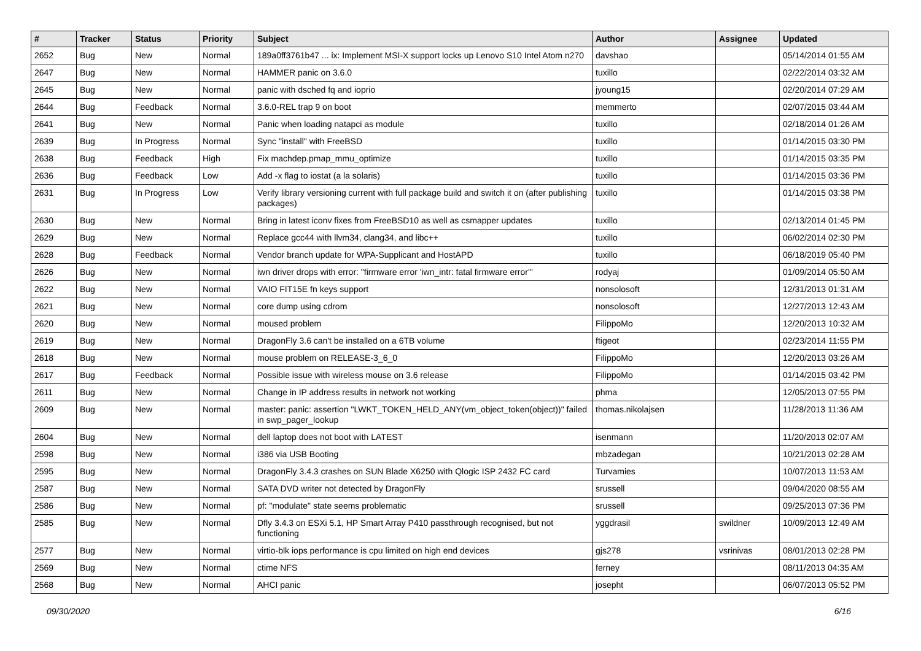| # | Tracker | Status | Priority | Subject | Author | Assignee | Updated |
| --- | --- | --- | --- | --- | --- | --- | --- |
| 2652 | Bug | New | Normal | 189a0ff3761b47 ... ix: Implement MSI-X support locks up Lenovo S10 Intel Atom n270 | davshao | | 05/14/2014 01:55 AM |
| 2647 | Bug | New | Normal | HAMMER panic on 3.6.0 | tuxillo | | 02/22/2014 03:32 AM |
| 2645 | Bug | New | Normal | panic with dsched fq and ioprio | jyoung15 | | 02/20/2014 07:29 AM |
| 2644 | Bug | Feedback | Normal | 3.6.0-REL trap 9 on boot | memmerto | | 02/07/2015 03:44 AM |
| 2641 | Bug | New | Normal | Panic when loading natapci as module | tuxillo | | 02/18/2014 01:26 AM |
| 2639 | Bug | In Progress | Normal | Sync "install" with FreeBSD | tuxillo | | 01/14/2015 03:30 PM |
| 2638 | Bug | Feedback | High | Fix machdep.pmap_mmu_optimize | tuxillo | | 01/14/2015 03:35 PM |
| 2636 | Bug | Feedback | Low | Add -x flag to iostat (a la solaris) | tuxillo | | 01/14/2015 03:36 PM |
| 2631 | Bug | In Progress | Low | Verify library versioning current with full package build and switch it on (after publishing packages) | tuxillo | | 01/14/2015 03:38 PM |
| 2630 | Bug | New | Normal | Bring in latest iconv fixes from FreeBSD10 as well as csmapper updates | tuxillo | | 02/13/2014 01:45 PM |
| 2629 | Bug | New | Normal | Replace gcc44 with llvm34, clang34, and libc++ | tuxillo | | 06/02/2014 02:30 PM |
| 2628 | Bug | Feedback | Normal | Vendor branch update for WPA-Supplicant and HostAPD | tuxillo | | 06/18/2019 05:40 PM |
| 2626 | Bug | New | Normal | iwn driver drops with error: "firmware error 'iwn_intr: fatal firmware error'" | rodyaj | | 01/09/2014 05:50 AM |
| 2622 | Bug | New | Normal | VAIO FIT15E fn keys support | nonsolosoft | | 12/31/2013 01:31 AM |
| 2621 | Bug | New | Normal | core dump using cdrom | nonsolosoft | | 12/27/2013 12:43 AM |
| 2620 | Bug | New | Normal | moused problem | FilippoMo | | 12/20/2013 10:32 AM |
| 2619 | Bug | New | Normal | DragonFly 3.6 can't be installed on a 6TB volume | ftigeot | | 02/23/2014 11:55 PM |
| 2618 | Bug | New | Normal | mouse problem on RELEASE-3_6_0 | FilippoMo | | 12/20/2013 03:26 AM |
| 2617 | Bug | Feedback | Normal | Possible issue with wireless mouse on 3.6 release | FilippoMo | | 01/14/2015 03:42 PM |
| 2611 | Bug | New | Normal | Change in IP address results in network not working | phma | | 12/05/2013 07:55 PM |
| 2609 | Bug | New | Normal | master: panic: assertion "LWKT_TOKEN_HELD_ANY(vm_object_token(object))" failed in swp_pager_lookup | thomas.nikolajsen | | 11/28/2013 11:36 AM |
| 2604 | Bug | New | Normal | dell laptop does not boot with LATEST | isenmann | | 11/20/2013 02:07 AM |
| 2598 | Bug | New | Normal | i386 via USB Booting | mbzadegan | | 10/21/2013 02:28 AM |
| 2595 | Bug | New | Normal | DragonFly 3.4.3 crashes on SUN Blade X6250 with Qlogic ISP 2432 FC card | Turvamies | | 10/07/2013 11:53 AM |
| 2587 | Bug | New | Normal | SATA DVD writer not detected by DragonFly | srussell | | 09/04/2020 08:55 AM |
| 2586 | Bug | New | Normal | pf: "modulate" state seems problematic | srussell | | 09/25/2013 07:36 PM |
| 2585 | Bug | New | Normal | Dfly 3.4.3 on ESXi 5.1, HP Smart Array P410 passthrough recognised, but not functioning | yggdrasil | swildner | 10/09/2013 12:49 AM |
| 2577 | Bug | New | Normal | virtio-blk iops performance is cpu limited on high end devices | gjs278 | vsrinivas | 08/01/2013 02:28 PM |
| 2569 | Bug | New | Normal | ctime NFS | ferney | | 08/11/2013 04:35 AM |
| 2568 | Bug | New | Normal | AHCI panic | josepht | | 06/07/2013 05:52 PM |
09/30/2020 6/16